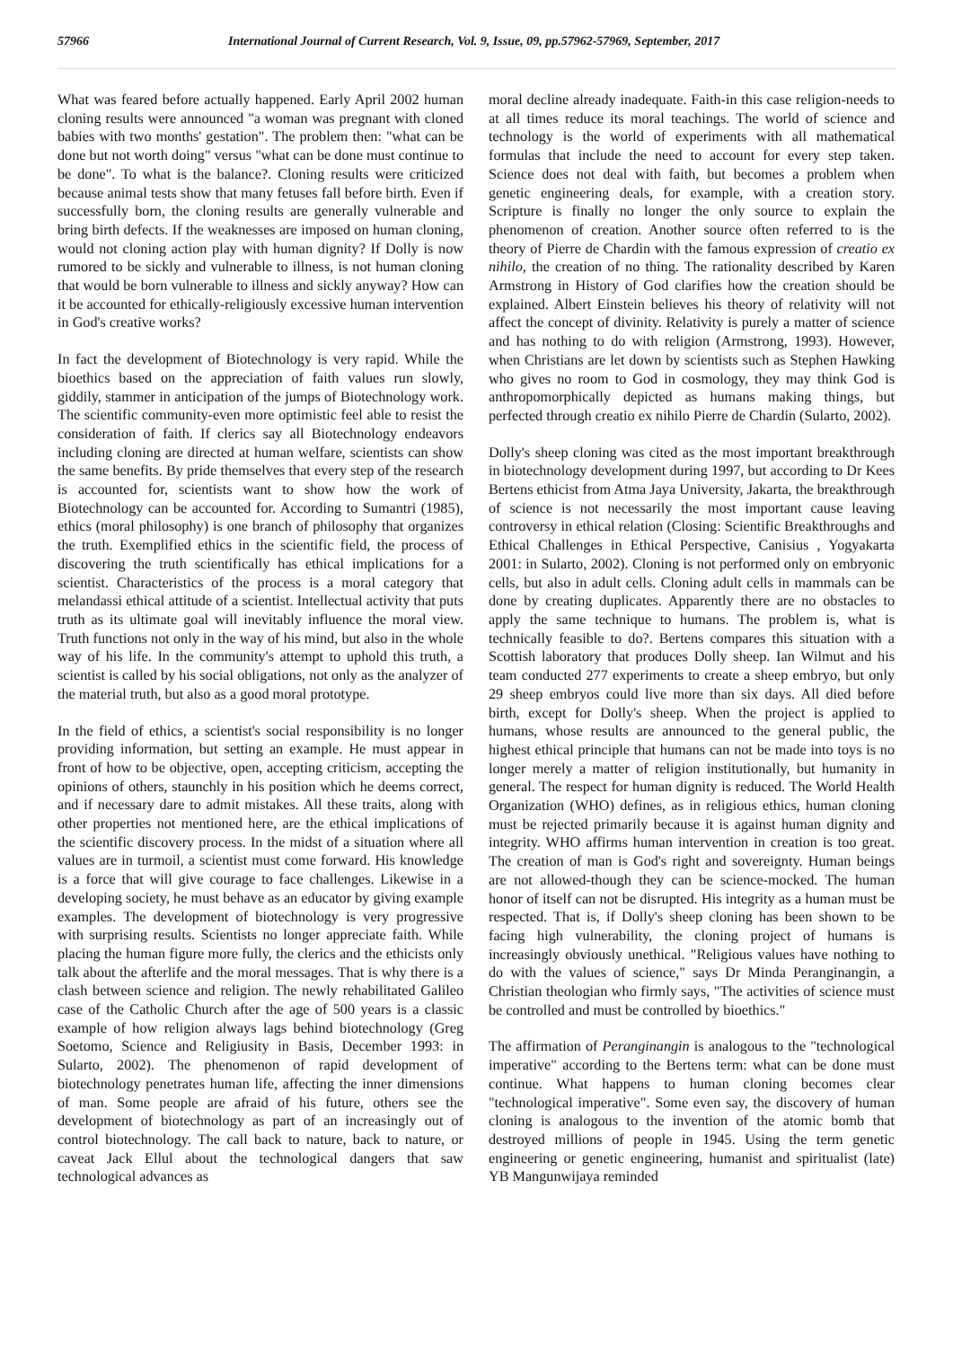57966 International Journal of Current Research, Vol. 9, Issue, 09, pp.57962-57969, September, 2017
What was feared before actually happened. Early April 2002 human cloning results were announced "a woman was pregnant with cloned babies with two months' gestation". The problem then: "what can be done but not worth doing" versus "what can be done must continue to be done". To what is the balance?. Cloning results were criticized because animal tests show that many fetuses fall before birth. Even if successfully born, the cloning results are generally vulnerable and bring birth defects. If the weaknesses are imposed on human cloning, would not cloning action play with human dignity? If Dolly is now rumored to be sickly and vulnerable to illness, is not human cloning that would be born vulnerable to illness and sickly anyway? How can it be accounted for ethically-religiously excessive human intervention in God's creative works?
In fact the development of Biotechnology is very rapid. While the bioethics based on the appreciation of faith values run slowly, giddily, stammer in anticipation of the jumps of Biotechnology work. The scientific community-even more optimistic feel able to resist the consideration of faith. If clerics say all Biotechnology endeavors including cloning are directed at human welfare, scientists can show the same benefits. By pride themselves that every step of the research is accounted for, scientists want to show how the work of Biotechnology can be accounted for. According to Sumantri (1985), ethics (moral philosophy) is one branch of philosophy that organizes the truth. Exemplified ethics in the scientific field, the process of discovering the truth scientifically has ethical implications for a scientist. Characteristics of the process is a moral category that melandassi ethical attitude of a scientist. Intellectual activity that puts truth as its ultimate goal will inevitably influence the moral view. Truth functions not only in the way of his mind, but also in the whole way of his life. In the community's attempt to uphold this truth, a scientist is called by his social obligations, not only as the analyzer of the material truth, but also as a good moral prototype.
In the field of ethics, a scientist's social responsibility is no longer providing information, but setting an example. He must appear in front of how to be objective, open, accepting criticism, accepting the opinions of others, staunchly in his position which he deems correct, and if necessary dare to admit mistakes. All these traits, along with other properties not mentioned here, are the ethical implications of the scientific discovery process. In the midst of a situation where all values are in turmoil, a scientist must come forward. His knowledge is a force that will give courage to face challenges. Likewise in a developing society, he must behave as an educator by giving example examples. The development of biotechnology is very progressive with surprising results. Scientists no longer appreciate faith. While placing the human figure more fully, the clerics and the ethicists only talk about the afterlife and the moral messages. That is why there is a clash between science and religion. The newly rehabilitated Galileo case of the Catholic Church after the age of 500 years is a classic example of how religion always lags behind biotechnology (Greg Soetomo, Science and Religiusity in Basis, December 1993: in Sularto, 2002). The phenomenon of rapid development of biotechnology penetrates human life, affecting the inner dimensions of man. Some people are afraid of his future, others see the development of biotechnology as part of an increasingly out of control biotechnology. The call back to nature, back to nature, or caveat Jack Ellul about the technological dangers that saw technological advances as
moral decline already inadequate. Faith-in this case religion-needs to at all times reduce its moral teachings. The world of science and technology is the world of experiments with all mathematical formulas that include the need to account for every step taken. Science does not deal with faith, but becomes a problem when genetic engineering deals, for example, with a creation story. Scripture is finally no longer the only source to explain the phenomenon of creation. Another source often referred to is the theory of Pierre de Chardin with the famous expression of creatio ex nihilo, the creation of no thing. The rationality described by Karen Armstrong in History of God clarifies how the creation should be explained. Albert Einstein believes his theory of relativity will not affect the concept of divinity. Relativity is purely a matter of science and has nothing to do with religion (Armstrong, 1993). However, when Christians are let down by scientists such as Stephen Hawking who gives no room to God in cosmology, they may think God is anthropomorphically depicted as humans making things, but perfected through creatio ex nihilo Pierre de Chardin (Sularto, 2002).
Dolly's sheep cloning was cited as the most important breakthrough in biotechnology development during 1997, but according to Dr Kees Bertens ethicist from Atma Jaya University, Jakarta, the breakthrough of science is not necessarily the most important cause leaving controversy in ethical relation (Closing: Scientific Breakthroughs and Ethical Challenges in Ethical Perspective, Canisius , Yogyakarta 2001: in Sularto, 2002). Cloning is not performed only on embryonic cells, but also in adult cells. Cloning adult cells in mammals can be done by creating duplicates. Apparently there are no obstacles to apply the same technique to humans. The problem is, what is technically feasible to do?. Bertens compares this situation with a Scottish laboratory that produces Dolly sheep. Ian Wilmut and his team conducted 277 experiments to create a sheep embryo, but only 29 sheep embryos could live more than six days. All died before birth, except for Dolly's sheep. When the project is applied to humans, whose results are announced to the general public, the highest ethical principle that humans can not be made into toys is no longer merely a matter of religion institutionally, but humanity in general. The respect for human dignity is reduced. The World Health Organization (WHO) defines, as in religious ethics, human cloning must be rejected primarily because it is against human dignity and integrity. WHO affirms human intervention in creation is too great. The creation of man is God's right and sovereignty. Human beings are not allowed-though they can be science-mocked. The human honor of itself can not be disrupted. His integrity as a human must be respected. That is, if Dolly's sheep cloning has been shown to be facing high vulnerability, the cloning project of humans is increasingly obviously unethical. "Religious values have nothing to do with the values of science," says Dr Minda Peranginangin, a Christian theologian who firmly says, "The activities of science must be controlled and must be controlled by bioethics."
The affirmation of Peranginangin is analogous to the "technological imperative" according to the Bertens term: what can be done must continue. What happens to human cloning becomes clear "technological imperative". Some even say, the discovery of human cloning is analogous to the invention of the atomic bomb that destroyed millions of people in 1945. Using the term genetic engineering or genetic engineering, humanist and spiritualist (late) YB Mangunwijaya reminded